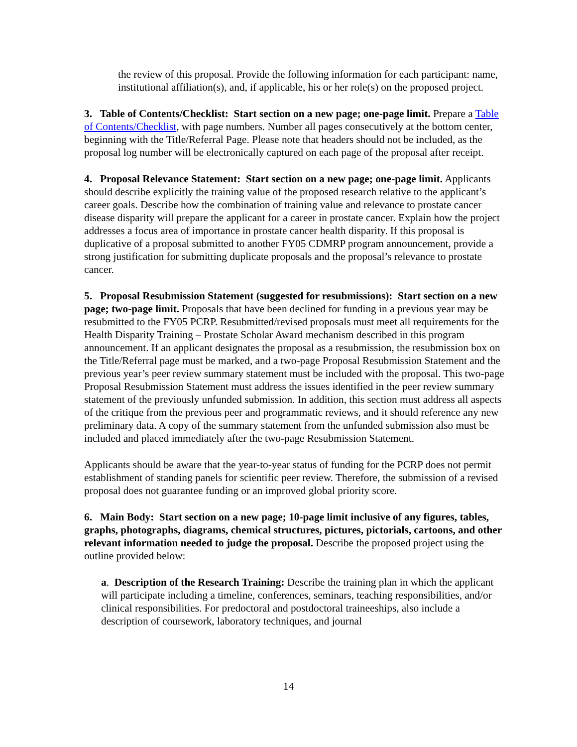the review of this proposal. Provide the following information for each participant: name, institutional affiliation(s), and, if applicable, his or her role(s) on the proposed project.
3. Table of Contents/Checklist: Start section on a new page; one-page limit. Prepare a Table of Contents/Checklist, with page numbers. Number all pages consecutively at the bottom center, beginning with the Title/Referral Page. Please note that headers should not be included, as the proposal log number will be electronically captured on each page of the proposal after receipt.
4. Proposal Relevance Statement: Start section on a new page; one-page limit. Applicants should describe explicitly the training value of the proposed research relative to the applicant’s career goals. Describe how the combination of training value and relevance to prostate cancer disease disparity will prepare the applicant for a career in prostate cancer. Explain how the project addresses a focus area of importance in prostate cancer health disparity. If this proposal is duplicative of a proposal submitted to another FY05 CDMRP program announcement, provide a strong justification for submitting duplicate proposals and the proposal’s relevance to prostate cancer.
5. Proposal Resubmission Statement (suggested for resubmissions): Start section on a new page; two-page limit. Proposals that have been declined for funding in a previous year may be resubmitted to the FY05 PCRP. Resubmitted/revised proposals must meet all requirements for the Health Disparity Training – Prostate Scholar Award mechanism described in this program announcement. If an applicant designates the proposal as a resubmission, the resubmission box on the Title/Referral page must be marked, and a two-page Proposal Resubmission Statement and the previous year’s peer review summary statement must be included with the proposal. This two-page Proposal Resubmission Statement must address the issues identified in the peer review summary statement of the previously unfunded submission. In addition, this section must address all aspects of the critique from the previous peer and programmatic reviews, and it should reference any new preliminary data. A copy of the summary statement from the unfunded submission also must be included and placed immediately after the two-page Resubmission Statement.
Applicants should be aware that the year-to-year status of funding for the PCRP does not permit establishment of standing panels for scientific peer review. Therefore, the submission of a revised proposal does not guarantee funding or an improved global priority score.
6. Main Body: Start section on a new page; 10-page limit inclusive of any figures, tables, graphs, photographs, diagrams, chemical structures, pictures, pictorials, cartoons, and other relevant information needed to judge the proposal. Describe the proposed project using the outline provided below:
a. Description of the Research Training: Describe the training plan in which the applicant will participate including a timeline, conferences, seminars, teaching responsibilities, and/or clinical responsibilities. For predoctoral and postdoctoral traineeships, also include a description of coursework, laboratory techniques, and journal
14